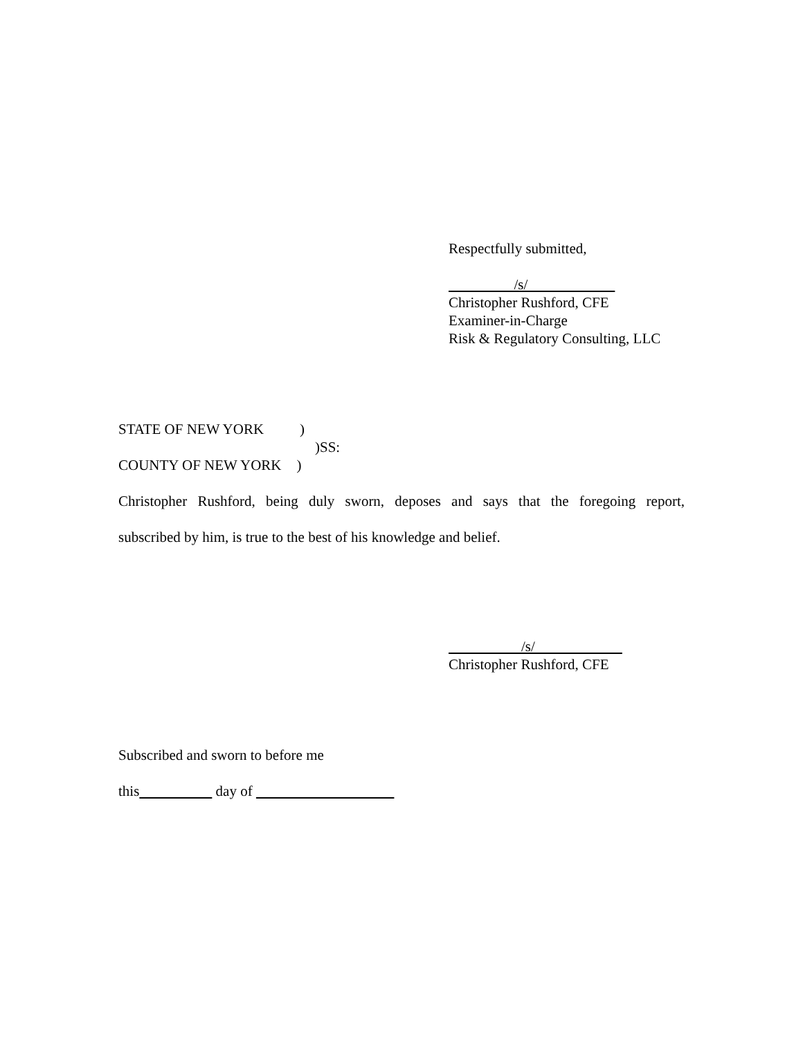Respectfully submitted,
/s/
Christopher Rushford, CFE
Examiner-in-Charge
Risk & Regulatory Consulting, LLC
STATE OF NEW YORK )
)SS:
COUNTY OF NEW YORK )
Christopher Rushford, being duly sworn, deposes and says that the foregoing report,
subscribed by him, is true to the best of his knowledge and belief.
/s/
Christopher Rushford, CFE
Subscribed and sworn to before me
this day of